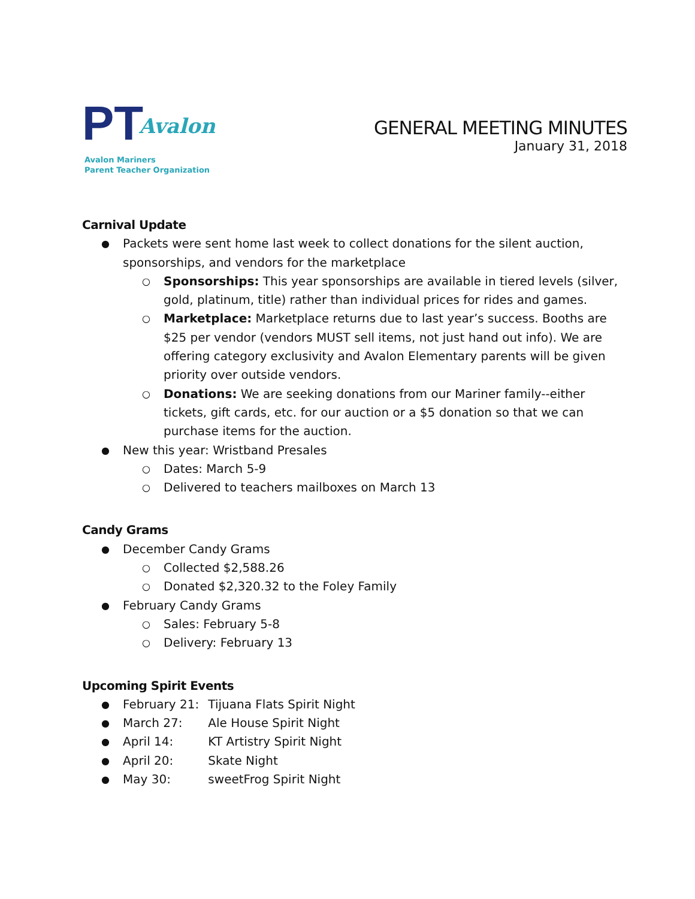PT Avalon
Avalon Mariners
Parent Teacher Organization
GENERAL MEETING MINUTES
January 31, 2018
Carnival Update
Packets were sent home last week to collect donations for the silent auction, sponsorships, and vendors for the marketplace
Sponsorships: This year sponsorships are available in tiered levels (silver, gold, platinum, title) rather than individual prices for rides and games.
Marketplace: Marketplace returns due to last year’s success. Booths are $25 per vendor (vendors MUST sell items, not just hand out info). We are offering category exclusivity and Avalon Elementary parents will be given priority over outside vendors.
Donations: We are seeking donations from our Mariner family--either tickets, gift cards, etc. for our auction or a $5 donation so that we can purchase items for the auction.
New this year: Wristband Presales
Dates: March 5-9
Delivered to teachers mailboxes on March 13
Candy Grams
December Candy Grams
Collected $2,588.26
Donated $2,320.32 to the Foley Family
February Candy Grams
Sales: February 5-8
Delivery: February 13
Upcoming Spirit Events
February 21: Tijuana Flats Spirit Night
March 27: Ale House Spirit Night
April 14: KT Artistry Spirit Night
April 20: Skate Night
May 30: sweetFrog Spirit Night